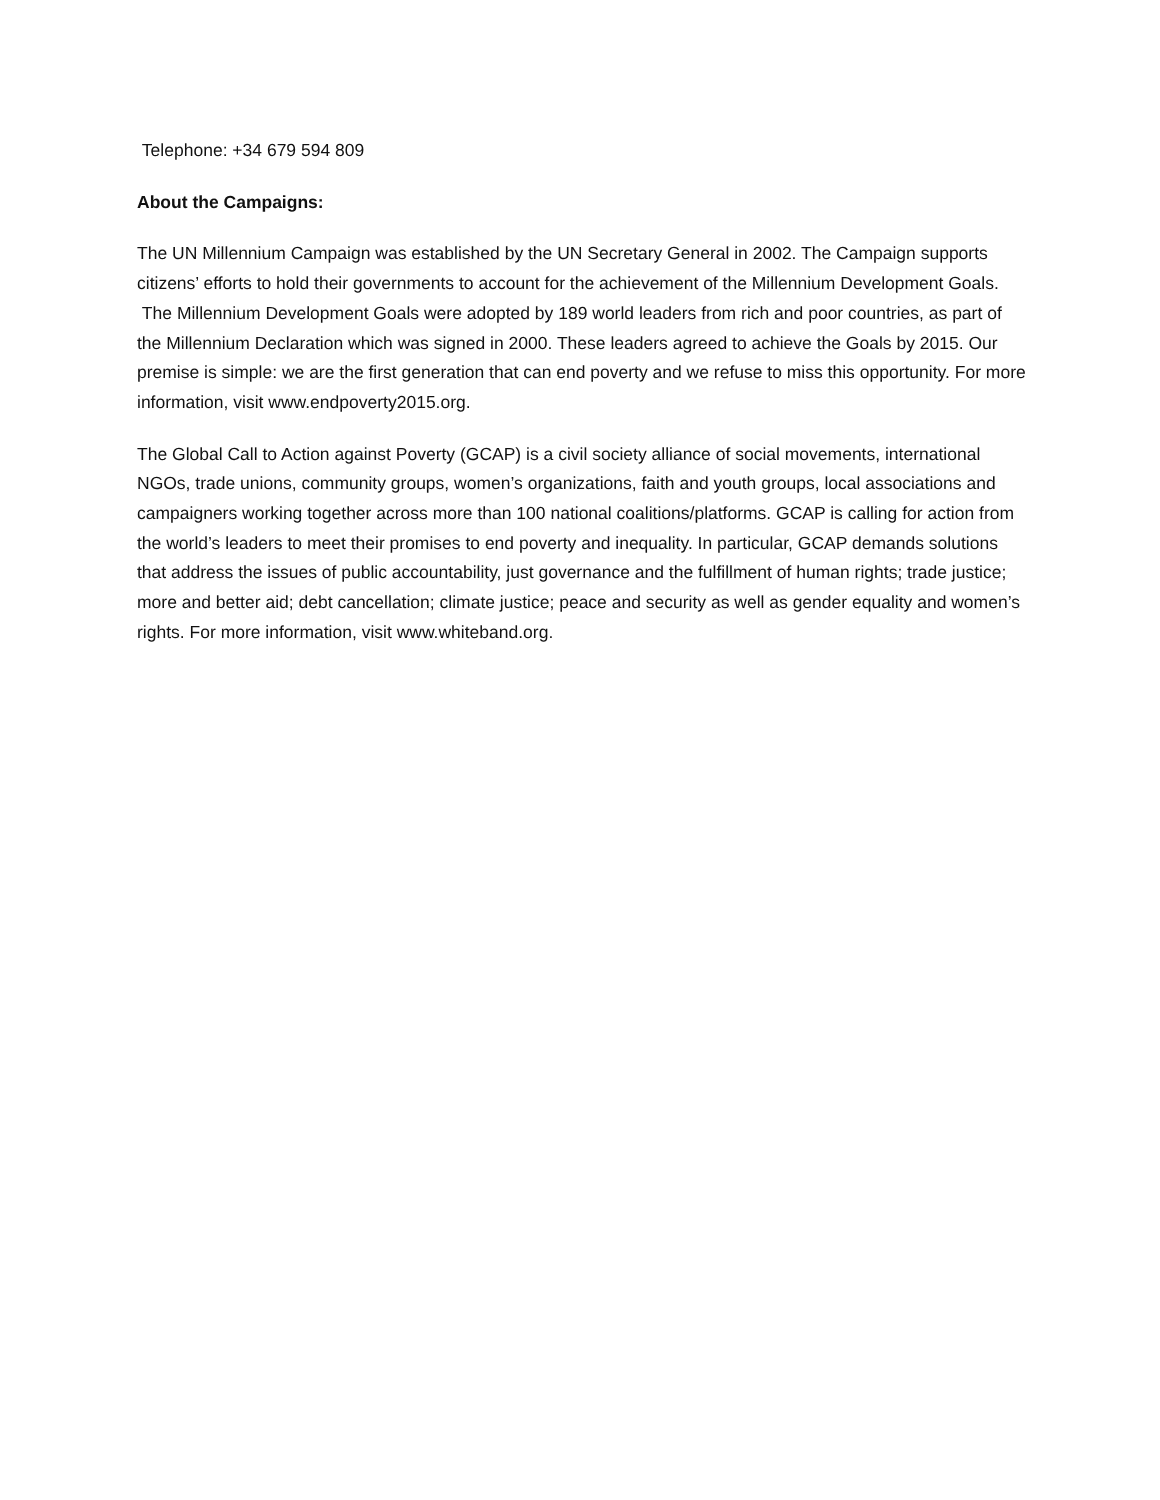Telephone: +34 679 594 809
About the Campaigns:
The UN Millennium Campaign was established by the UN Secretary General in 2002. The Campaign supports citizens’ efforts to hold their governments to account for the achievement of the Millennium Development Goals. The Millennium Development Goals were adopted by 189 world leaders from rich and poor countries, as part of the Millennium Declaration which was signed in 2000. These leaders agreed to achieve the Goals by 2015. Our premise is simple: we are the first generation that can end poverty and we refuse to miss this opportunity. For more information, visit www.endpoverty2015.org.
The Global Call to Action against Poverty (GCAP) is a civil society alliance of social movements, international NGOs, trade unions, community groups, women’s organizations, faith and youth groups, local associations and campaigners working together across more than 100 national coalitions/platforms. GCAP is calling for action from the world’s leaders to meet their promises to end poverty and inequality. In particular, GCAP demands solutions that address the issues of public accountability, just governance and the fulfillment of human rights; trade justice; more and better aid; debt cancellation; climate justice; peace and security as well as gender equality and women’s rights. For more information, visit www.whiteband.org.